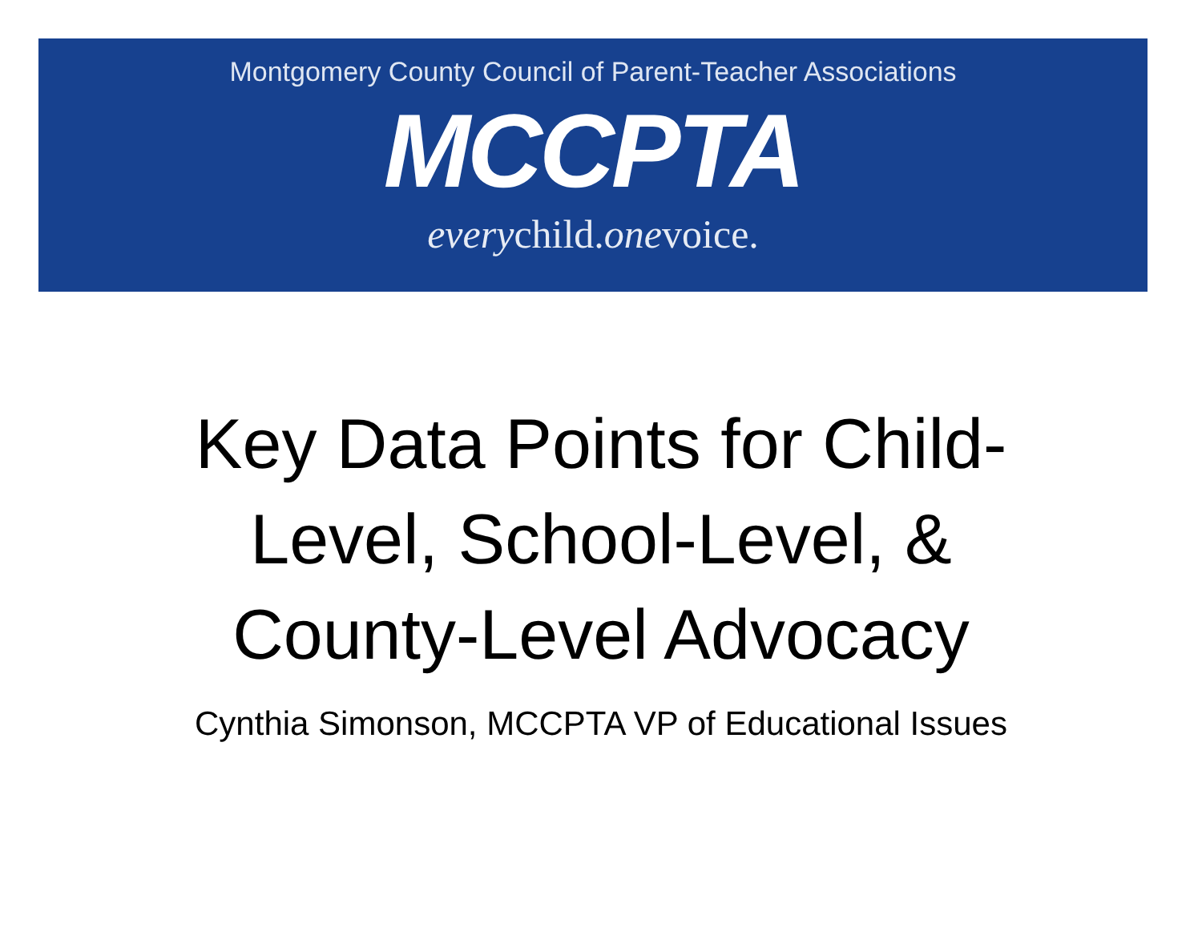Montgomery County Council of Parent-Teacher Associations
MCCPTA
everychild.onevoice.
Key Data Points for Child-
Level, School-Level, &
County-Level Advocacy
Cynthia Simonson, MCCPTA VP of Educational Issues